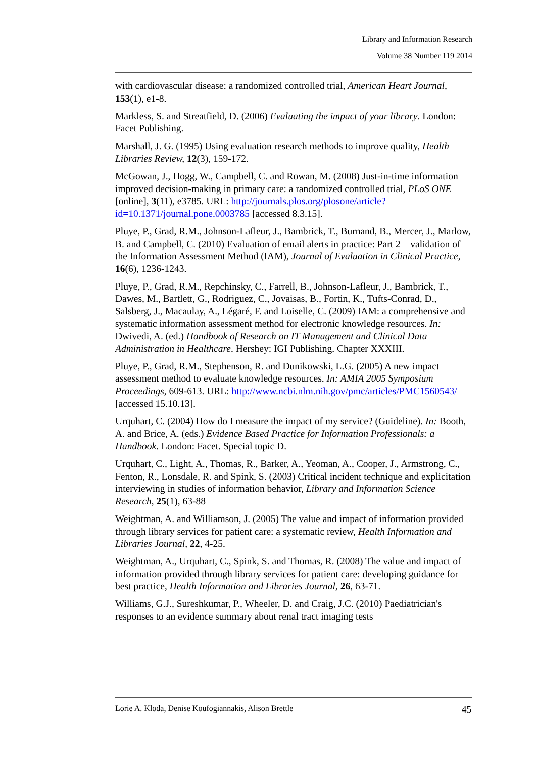Library and Information Research
Volume 38 Number 119 2014
with cardiovascular disease: a randomized controlled trial, American Heart Journal, 153(1), e1-8.
Markless, S. and Streatfield, D. (2006) Evaluating the impact of your library. London: Facet Publishing.
Marshall, J. G. (1995) Using evaluation research methods to improve quality, Health Libraries Review, 12(3), 159-172.
McGowan, J., Hogg, W., Campbell, C. and Rowan, M. (2008) Just-in-time information improved decision-making in primary care: a randomized controlled trial, PLoS ONE [online], 3(11), e3785. URL: http://journals.plos.org/plosone/article?id=10.1371/journal.pone.0003785 [accessed 8.3.15].
Pluye, P., Grad, R.M., Johnson-Lafleur, J., Bambrick, T., Burnand, B., Mercer, J., Marlow, B. and Campbell, C. (2010) Evaluation of email alerts in practice: Part 2 – validation of the Information Assessment Method (IAM), Journal of Evaluation in Clinical Practice, 16(6), 1236-1243.
Pluye, P., Grad, R.M., Repchinsky, C., Farrell, B., Johnson-Lafleur, J., Bambrick, T., Dawes, M., Bartlett, G., Rodriguez, C., Jovaisas, B., Fortin, K., Tufts-Conrad, D., Salsberg, J., Macaulay, A., Légaré, F. and Loiselle, C. (2009) IAM: a comprehensive and systematic information assessment method for electronic knowledge resources. In: Dwivedi, A. (ed.) Handbook of Research on IT Management and Clinical Data Administration in Healthcare. Hershey: IGI Publishing. Chapter XXXIII.
Pluye, P., Grad, R.M., Stephenson, R. and Dunikowski, L.G. (2005) A new impact assessment method to evaluate knowledge resources. In: AMIA 2005 Symposium Proceedings, 609-613. URL: http://www.ncbi.nlm.nih.gov/pmc/articles/PMC1560543/ [accessed 15.10.13].
Urquhart, C. (2004) How do I measure the impact of my service? (Guideline). In: Booth, A. and Brice, A. (eds.) Evidence Based Practice for Information Professionals: a Handbook. London: Facet. Special topic D.
Urquhart, C., Light, A., Thomas, R., Barker, A., Yeoman, A., Cooper, J., Armstrong, C., Fenton, R., Lonsdale, R. and Spink, S. (2003) Critical incident technique and explicitation interviewing in studies of information behavior, Library and Information Science Research, 25(1), 63-88
Weightman, A. and Williamson, J. (2005) The value and impact of information provided through library services for patient care: a systematic review, Health Information and Libraries Journal, 22, 4-25.
Weightman, A., Urquhart, C., Spink, S. and Thomas, R. (2008) The value and impact of information provided through library services for patient care: developing guidance for best practice, Health Information and Libraries Journal, 26, 63-71.
Williams, G.J., Sureshkumar, P., Wheeler, D. and Craig, J.C. (2010) Paediatrician's responses to an evidence summary about renal tract imaging tests
Lorie A. Kloda, Denise Koufogiannakis, Alison Brettle 45